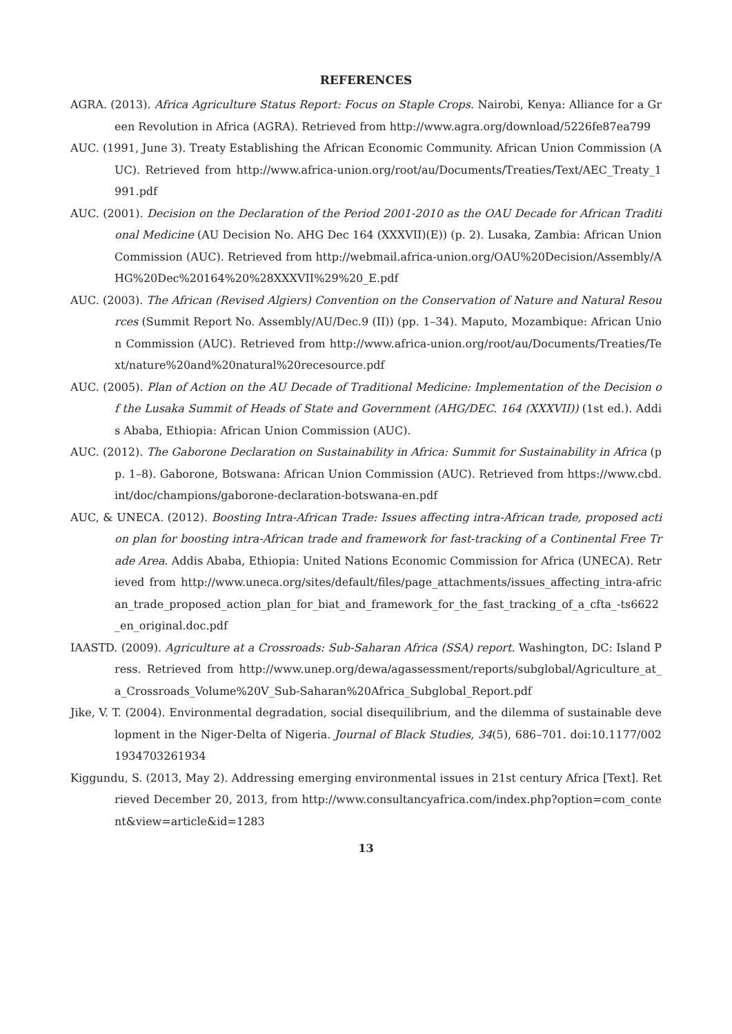REFERENCES
AGRA. (2013). Africa Agriculture Status Report: Focus on Staple Crops. Nairobi, Kenya: Alliance for a Green Revolution in Africa (AGRA). Retrieved from http://www.agra.org/download/5226fe87ea799
AUC. (1991, June 3). Treaty Establishing the African Economic Community. African Union Commission (AUC). Retrieved from http://www.africa-union.org/root/au/Documents/Treaties/Text/AEC_Treaty_1991.pdf
AUC. (2001). Decision on the Declaration of the Period 2001-2010 as the OAU Decade for African Traditional Medicine (AU Decision No. AHG Dec 164 (XXXVII)(E)) (p. 2). Lusaka, Zambia: African Union Commission (AUC). Retrieved from http://webmail.africa-union.org/OAU%20Decision/Assembly/AHG%20Dec%20164%20%28XXXVII%29%20_E.pdf
AUC. (2003). The African (Revised Algiers) Convention on the Conservation of Nature and Natural Resources (Summit Report No. Assembly/AU/Dec.9 (II)) (pp. 1–34). Maputo, Mozambique: African Union Commission (AUC). Retrieved from http://www.africa-union.org/root/au/Documents/Treaties/Text/nature%20and%20natural%20recesource.pdf
AUC. (2005). Plan of Action on the AU Decade of Traditional Medicine: Implementation of the Decision of the Lusaka Summit of Heads of State and Government (AHG/DEC. 164 (XXXVII)) (1st ed.). Addis Ababa, Ethiopia: African Union Commission (AUC).
AUC. (2012). The Gaborone Declaration on Sustainability in Africa: Summit for Sustainability in Africa (pp. 1–8). Gaborone, Botswana: African Union Commission (AUC). Retrieved from https://www.cbd.int/doc/champions/gaborone-declaration-botswana-en.pdf
AUC, & UNECA. (2012). Boosting Intra-African Trade: Issues affecting intra-African trade, proposed action plan for boosting intra-African trade and framework for fast-tracking of a Continental Free Trade Area. Addis Ababa, Ethiopia: United Nations Economic Commission for Africa (UNECA). Retrieved from http://www.uneca.org/sites/default/files/page_attachments/issues_affecting_intra-african_trade_proposed_action_plan_for_biat_and_framework_for_the_fast_tracking_of_a_cfta_-ts6622_en_original.doc.pdf
IAASTD. (2009). Agriculture at a Crossroads: Sub-Saharan Africa (SSA) report. Washington, DC: Island Press. Retrieved from http://www.unep.org/dewa/agassessment/reports/subglobal/Agriculture_at_a_Crossroads_Volume%20V_Sub-Saharan%20Africa_Subglobal_Report.pdf
Jike, V. T. (2004). Environmental degradation, social disequilibrium, and the dilemma of sustainable development in the Niger-Delta of Nigeria. Journal of Black Studies, 34(5), 686–701. doi:10.1177/0021934703261934
Kiggundu, S. (2013, May 2). Addressing emerging environmental issues in 21st century Africa [Text]. Retrieved December 20, 2013, from http://www.consultancyafrica.com/index.php?option=com_content&view=article&id=1283
13